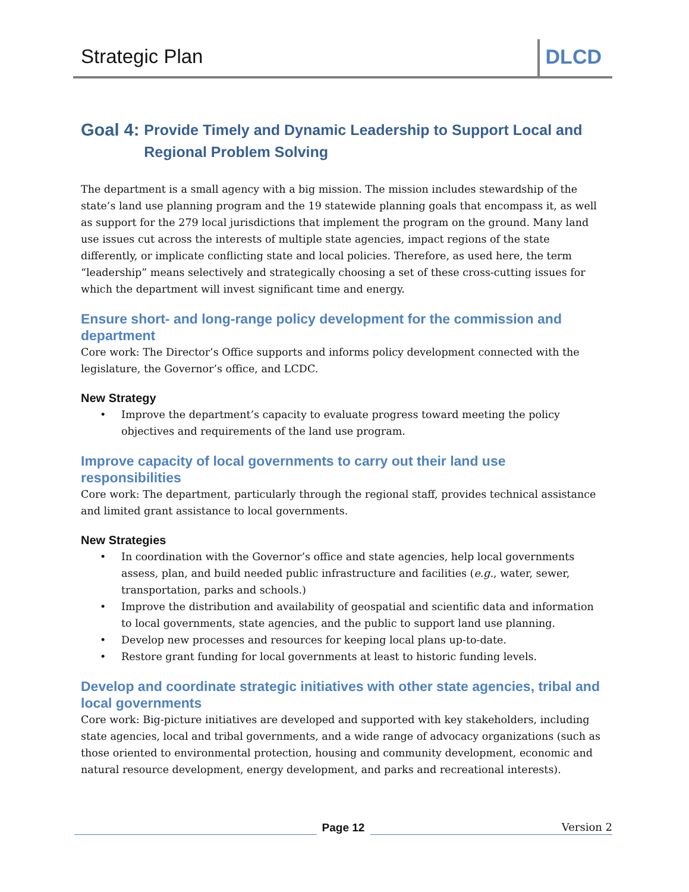Strategic Plan DLCD
Goal 4: Provide Timely and Dynamic Leadership to Support Local and Regional Problem Solving
The department is a small agency with a big mission. The mission includes stewardship of the state’s land use planning program and the 19 statewide planning goals that encompass it, as well as support for the 279 local jurisdictions that implement the program on the ground. Many land use issues cut across the interests of multiple state agencies, impact regions of the state differently, or implicate conflicting state and local policies. Therefore, as used here, the term “leadership” means selectively and strategically choosing a set of these cross-cutting issues for which the department will invest significant time and energy.
Ensure short- and long-range policy development for the commission and department
Core work: The Director’s Office supports and informs policy development connected with the legislature, the Governor’s office, and LCDC.
New Strategy
• Improve the department’s capacity to evaluate progress toward meeting the policy objectives and requirements of the land use program.
Improve capacity of local governments to carry out their land use responsibilities
Core work: The department, particularly through the regional staff, provides technical assistance and limited grant assistance to local governments.
New Strategies
• In coordination with the Governor’s office and state agencies, help local governments assess, plan, and build needed public infrastructure and facilities (e.g., water, sewer, transportation, parks and schools.)
• Improve the distribution and availability of geospatial and scientific data and information to local governments, state agencies, and the public to support land use planning.
• Develop new processes and resources for keeping local plans up-to-date.
• Restore grant funding for local governments at least to historic funding levels.
Develop and coordinate strategic initiatives with other state agencies, tribal and local governments
Core work: Big-picture initiatives are developed and supported with key stakeholders, including state agencies, local and tribal governments, and a wide range of advocacy organizations (such as those oriented to environmental protection, housing and community development, economic and natural resource development, energy development, and parks and recreational interests).
Page 12
Version 2